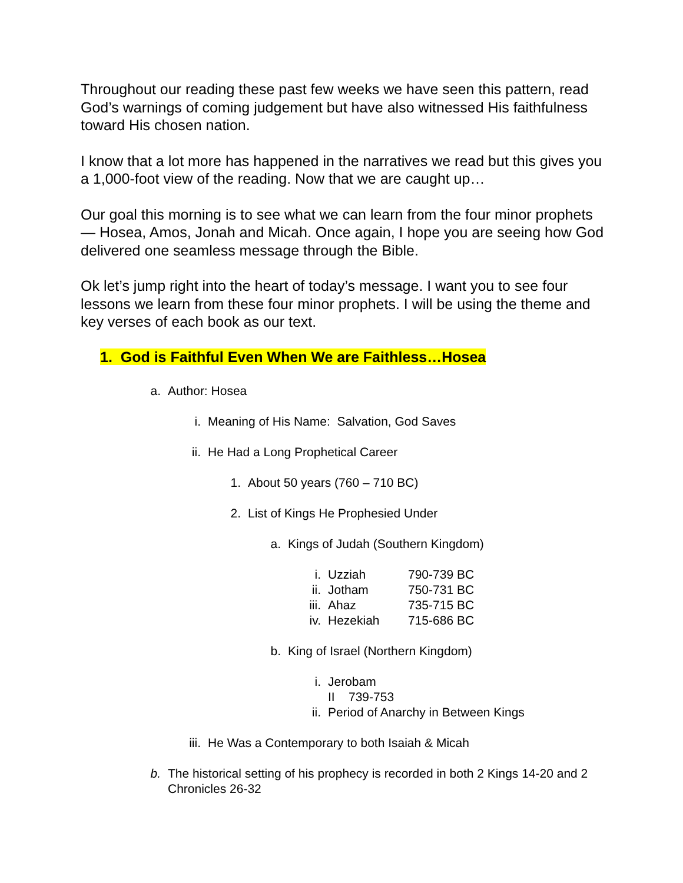Throughout our reading these past few weeks we have seen this pattern, read God’s warnings of coming judgement but have also witnessed His faithfulness toward His chosen nation.
I know that a lot more has happened in the narratives we read but this gives you a 1,000-foot view of the reading. Now that we are caught up…
Our goal this morning is to see what we can learn from the four minor prophets — Hosea, Amos, Jonah and Micah. Once again, I hope you are seeing how God delivered one seamless message through the Bible.
Ok let’s jump right into the heart of today’s message. I want you to see four lessons we learn from these four minor prophets. I will be using the theme and key verses of each book as our text.
1. God is Faithful Even When We are Faithless…Hosea
a. Author: Hosea
i. Meaning of His Name: Salvation, God Saves
ii. He Had a Long Prophetical Career
1. About 50 years (760 – 710 BC)
2. List of Kings He Prophesied Under
a. Kings of Judah (Southern Kingdom)
i. Uzziah 790-739 BC
ii. Jotham 750-731 BC
iii. Ahaz 735-715 BC
iv. Hezekiah 715-686 BC
b. King of Israel (Northern Kingdom)
i. Jerobam II 739-753
ii. Period of Anarchy in Between Kings
iii. He Was a Contemporary to both Isaiah & Micah
b. The historical setting of his prophecy is recorded in both 2 Kings 14-20 and 2 Chronicles 26-32